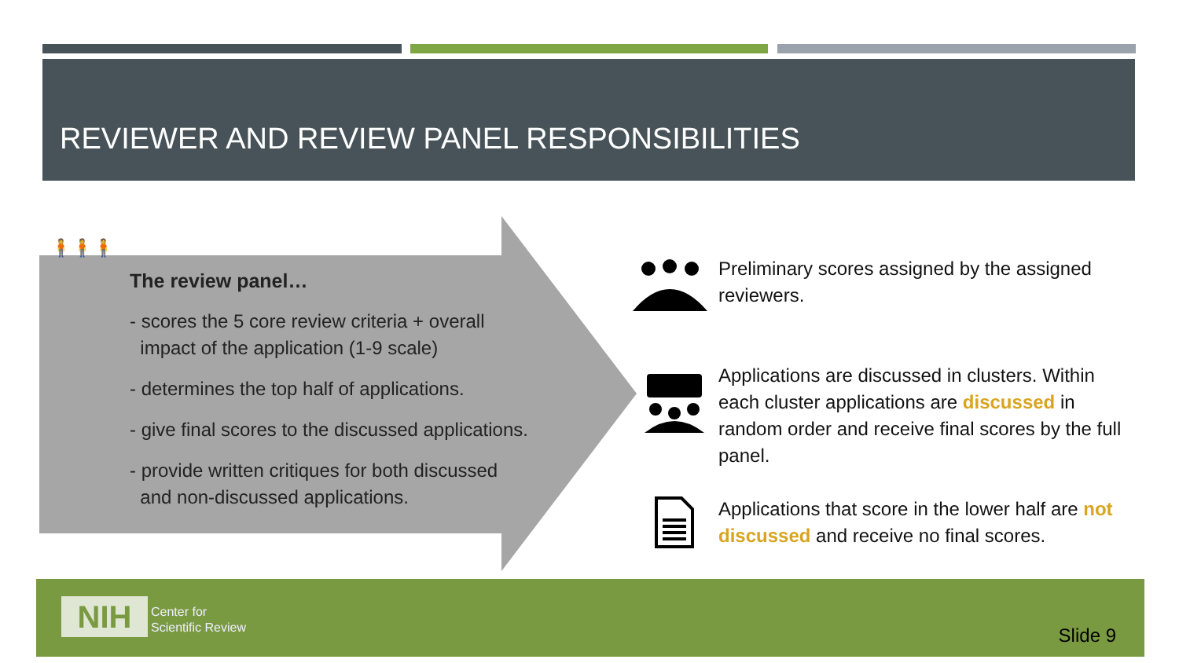REVIEWER AND REVIEW PANEL RESPONSIBILITIES
🧍🧍🧍
The review panel…
- scores the 5 core review criteria + overall
impact of the application (1-9 scale)
- determines the top half of applications.
- give final scores to the discussed applications.
- provide written critiques for both discussed
and non-discussed applications.
Preliminary scores assigned by the assigned reviewers.
Applications are discussed in clusters. Within each cluster applications are discussed in random order and receive final scores by the full panel.
Applications that score in the lower half are not discussed and receive no final scores.
NIH
Center for
Scientific Review
Slide 9